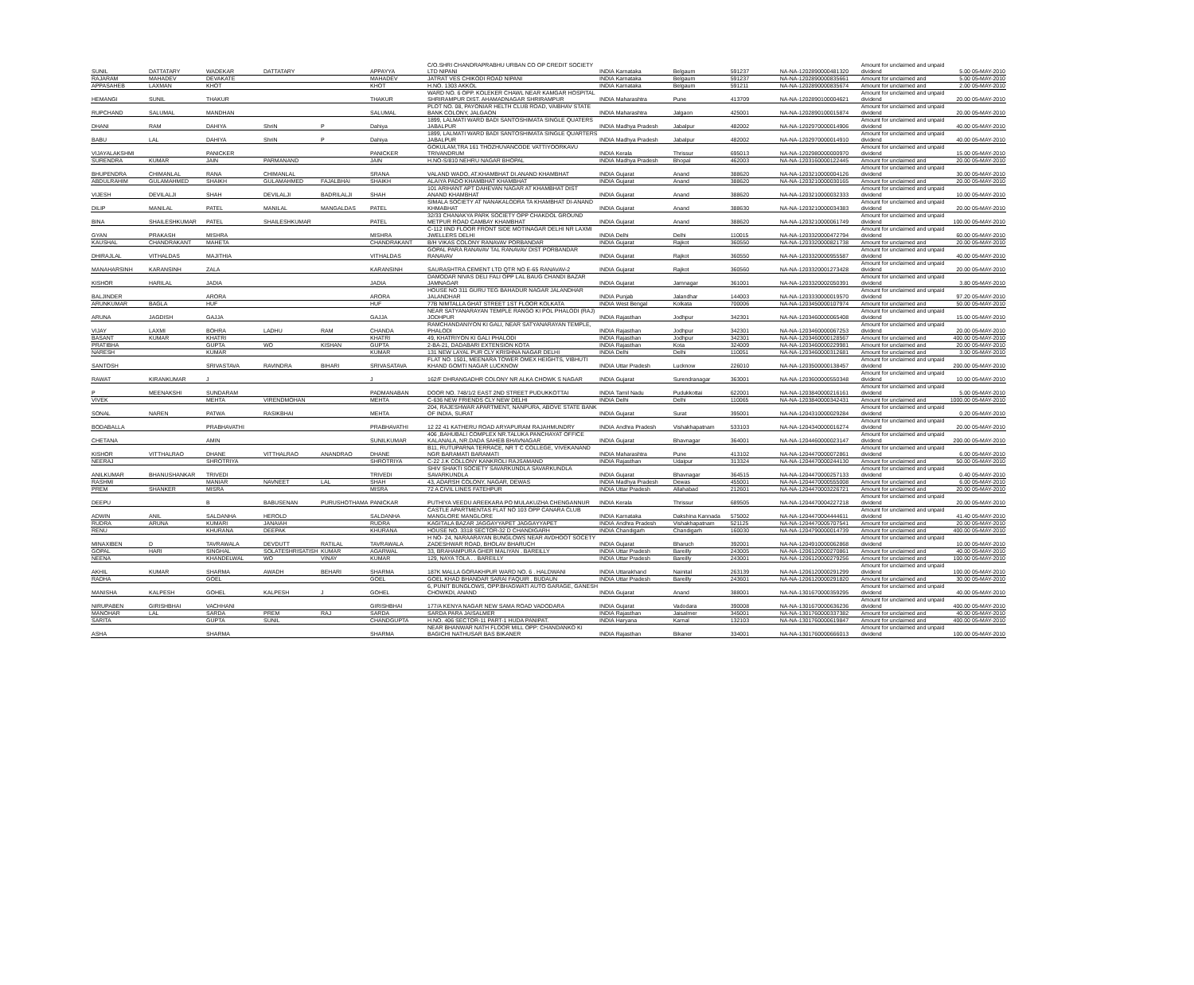| SUNIL | DATTATARY | WADEKAR | DATTATARY | | APPAYYA | C/O.SHRI CHANDRAPRABHU URBAN CO OP CREDIT SOCIETY LTD NIPANI | INDIA | Karnataka | Belgaum | 591237 | NA-NA-1202890000481320 | Amount for unclaimed and unpaid dividend | 5.00 | 05-MAY-2010 |
| RAJARAM | MAHADEV | DEVAKATE | | | MAHADEV | JATRAT VES CHIKODI ROAD NIPANI | INDIA | Karnataka | Belgaum | 591237 | NA-NA-1202890000835661 | Amount for unclaimed and | 5.00 | 05-MAY-2010 |
| APPASAHEB | LAXMAN | KHOT | | | KHOT | H.NO. 1303 AKKOL | INDIA | Karnataka | Belgaum | 591211 | NA-NA-1202890000835674 | Amount for unclaimed and | 2.00 | 05-MAY-2010 |
| HEMANGI | SUNIL | THAKUR | | | THAKUR | WARD NO. 6 OPP. KOLEKER CHAWL NEAR KAMGAR HOSPITAL SHRIRAMPUR DIST. AHAMADNAGAR SHRIRAMPUR | INDIA | Maharashtra | Pune | 413709 | NA-NA-1202890100004621 | Amount for unclaimed and unpaid dividend | 20.00 | 05-MAY-2010 |
| RUPCHAND | SALUMAL | MANDHAN | | | SALUMAL | PLOT NO. 08, PAYONIAR HELTH CLUB ROAD, VAIBHAV STATE BANK COLONY, JALGAON | INDIA | Maharashtra | Jalgaon | 425001 | NA-NA-1202890100015874 | Amount for unclaimed and unpaid dividend | 20.00 | 05-MAY-2010 |
| DHANI | RAM | DAHIYA | ShriN | P | Dahiya | 1899, LALMATI WARD BADI SANTOSHIMATA SINGLE QUATERS JABALPUR | INDIA | Madhya Pradesh | Jabalpur | 482002 | NA-NA-1202970000014906 | Amount for unclaimed and unpaid dividend | 40.00 | 05-MAY-2010 |
| BABU | LAL | DAHIYA | ShriN | P | Dahiya | 1899, LALMATI WARD BADI SANTOSHIMATA SINGLE QUARTERS JABALPUR | INDIA | Madhya Pradesh | Jabalpur | 482002 | NA-NA-1202970000014910 | Amount for unclaimed and unpaid dividend | 40.00 | 05-MAY-2010 |
| VIJAYALAKSHMI | | PANICKER | | | PANICKER | GOKULAM,TRA 161 THOZHUVANCODE VATTIYOORKAVU TRIVANDRUM | INDIA | Kerala | Thrissur | 695013 | NA-NA-1202980000000970 | Amount for unclaimed and unpaid dividend | 15.00 | 05-MAY-2010 |
| SURENDRA | KUMAR | JAIN | PARMANAND | | JAIN | H.NO-S/810 NEHRU NAGAR BHOPAL | INDIA | Madhya Pradesh | Bhopal | 462003 | NA-NA-1203160000122445 | Amount for unclaimed and | 20.00 | 05-MAY-2010 |
| BHUPENDRA | CHIMANLAL | RANA | CHIMANLAL | | SRANA | VALAND WADO, AT.KHAMBHAT DI.ANAND KHAMBHAT | INDIA | Gujarat | Anand | 388620 | NA-NA-1203210000004126 | Amount for unclaimed and unpaid dividend | 30.00 | 05-MAY-2010 |
| ABDULRAHIM | GULAMAHMED | SHAIKH | GULAMAHMED | FAJALBHAI | SHAIKH | ALAIYA PADO KHAMBHAT KHAMBHAT | INDIA | Gujarat | Anand | 388620 | NA-NA-1203210000030165 | Amount for unclaimed and | 20.00 | 05-MAY-2010 |
| VIJESH | DEVILALJI | SHAH | DEVILALJI | BADRILALJI | SHAH | 101 ARIHANT APT DAHEVAN NAGAR AT KHAMBHAT DIST ANAND KHAMBHAT | INDIA | Gujarat | Anand | 388620 | NA-NA-1203210000032333 | Amount for unclaimed and unpaid dividend | 10.00 | 05-MAY-2010 |
| DILIP | MANILAL | PATEL | MANILAL | MANGALDAS | PATEL | SIMALA SOCIETY AT NANAKALODRA TA KHAMBHAT DI-ANAND KHMABHAT | INDIA | Gujarat | Anand | 388630 | NA-NA-1203210000034383 | Amount for unclaimed and unpaid dividend | 20.00 | 05-MAY-2010 |
| BINA | SHAILESHKUMAR | PATEL | SHAILESHKUMAR | | PATEL | 32/33 CHANAKYA PARK SOCIETY OPP CHAKDOL GROUND METPUR ROAD CAMBAY KHAMBHAT | INDIA | Gujarat | Anand | 388620 | NA-NA-1203210000061749 | Amount for unclaimed and unpaid dividend | 100.00 | 05-MAY-2010 |
| GYAN | PRAKASH | MISHRA | | | MISHRA | C-112 IIND FLOOR FRONT SIDE MOTINAGAR DELHI NR LAXMI JWELLERS DELHI | INDIA | Delhi | Delhi | 110015 | NA-NA-1203320000472794 | Amount for unclaimed and unpaid dividend | 60.00 | 05-MAY-2010 |
| KAUSHAL | CHANDRAKANT | MAHETA | | | CHANDRAKANT | B/H VIKAS COLONY RANAVAV PORBANDAR | INDIA | Gujarat | Rajkot | 360550 | NA-NA-1203320000821738 | Amount for unclaimed and | 20.00 | 05-MAY-2010 |
| DHIRAJLAL | VITHALDAS | MAJITHIA | | | VITHALDAS | GOPAL PARA RANAVAV TAL RANAVAV DIST PORBANDAR RANAVAV | INDIA | Gujarat | Rajkot | 360550 | NA-NA-1203320000955587 | Amount for unclaimed and unpaid dividend | 40.00 | 05-MAY-2010 |
| MANAHARSINH | KARANSINH | ZALA | | | KARANSINH | SAURASHTRA CEMENT LTD QTR NO E-65 RANAVAV-2 | INDIA | Gujarat | Rajkot | 360560 | NA-NA-1203320001273428 | Amount for unclaimed and unpaid dividend | 20.00 | 05-MAY-2010 |
| KISHOR | HARILAL | JADIA | | | JADIA | DAMODAR NIVAS DELI FALI OPP LAL BAUG CHANDI BAZAR JAMNAGAR | INDIA | Gujarat | Jamnagar | 361001 | NA-NA-1203320002050391 | Amount for unclaimed and unpaid dividend | 3.80 | 05-MAY-2010 |
| BALJINDER | | ARORA | | | ARORA | HOUSE NO 311 GURU TEG BAHADUR NAGAR JALANDHAR JALANDHAR | INDIA | Punjab | Jalandhar | 144003 | NA-NA-1203330000019570 | Amount for unclaimed and unpaid dividend | 97.20 | 05-MAY-2010 |
| ARUNKUMAR | BAGLA | HUF | | | HUF | 77B NIMTALLA GHAT STREET 1ST FLOOR KOLKATA | INDIA | West Bengal | Kolkata | 700006 | NA-NA-1203450000107974 | Amount for unclaimed and | 50.00 | 05-MAY-2010 |
| ARUNA | JAGDISH | GAJJA | | | GAJJA | NEAR SATYANARAYAN TEMPLE RANGO KI POL PHALODI (RAJ) JODHPUR | INDIA | Rajasthan | Jodhpur | 342301 | NA-NA-1203460000065408 | Amount for unclaimed and unpaid dividend | 15.00 | 05-MAY-2010 |
| VIJAY | LAXMI | BOHRA | LADHU | RAM | CHANDA | RAMCHANDANIYON KI GALI, NEAR SATYANARAYAN TEMPLE, PHALODI | INDIA | Rajasthan | Jodhpur | 342301 | NA-NA-1203460000067253 | Amount for unclaimed and unpaid dividend | 20.00 | 05-MAY-2010 |
| BASANT | KUMAR | KHATRI | | | KHATRI | 49, KHATRIYON KI GALI PHALODI | INDIA | Rajasthan | Jodhpur | 342301 | NA-NA-1203460000128567 | Amount for unclaimed and | 400.00 | 05-MAY-2010 |
| PRATIBHA | | GUPTA | WO | KISHAN | GUPTA | 2-BA-21, DADABARI EXTENSION KOTA | INDIA | Rajasthan | Kota | 324009 | NA-NA-1203460000229981 | Amount for unclaimed and | 20.00 | 05-MAY-2010 |
| NARESH | | KUMAR | | | KUMAR | 131 NEW LAYAL PUR CLY KRISHNA NAGAR DELHI | INDIA | Delhi | Delhi | 110051 | NA-NA-1203460000312681 | Amount for unclaimed and | 3.00 | 05-MAY-2010 |
| SANTOSH | | SRIVASTAVA | RAVINDRA | BIHARI | SRIVASATAVA | FLAT NO. 1501, MEENARA TOWER OMEX HEIGHTS, VIBHUTI KHAND GOMTI NAGAR LUCKNOW | INDIA | Uttar Pradesh | Lucknow | 226010 | NA-NA-1203500000138457 | Amount for unclaimed and unpaid dividend | 200.00 | 05-MAY-2010 |
| RAWAT | KIRANKUMAR | J | | | J | 162/F DHRANGADHR COLONY NR ALKA CHOWK S NAGAR | INDIA | Gujarat | Surendranagar | 363001 | NA-NA-1203600000550348 | Amount for unclaimed and unpaid dividend | 10.00 | 05-MAY-2010 |
| P | MEENAKSHI | SUNDARAM | | | PADMANABAN | DOOR NO. 748/1/2 EAST 2ND STREET PUDUKKOTTAI | INDIA | Tamil Nadu | Pudukkottai | 622001 | NA-NA-1203840000216161 | Amount for unclaimed and unpaid dividend | 5.00 | 05-MAY-2010 |
| VIVEK | | MEHTA | VIRENDMOHAN | | MEHTA | C-636 NEW FRIENDS CLY NEW DELHI | INDIA | Delhi | Delhi | 110065 | NA-NA-1203840000342431 | Amount for unclaimed and | 1000.00 | 05-MAY-2010 |
| SONAL | NAREN | PATWA | RASIKBHAI | | MEHTA | 204, RAJESHWAR APARTMENT, NANPURA, ABOVE STATE BANK OF INDIA, SURAT | INDIA | Gujarat | Surat | 395001 | NA-NA-1204310000029284 | Amount for unclaimed and unpaid dividend | 0.20 | 05-MAY-2010 |
| BODABALLA | | PRABHAVATHI | | | PRABHAVATHI | 12 22 41 KATHERU ROAD ARYAPURAM RAJAHMUNDRY | INDIA | Andhra Pradesh | Vishakhapatnam | 533103 | NA-NA-1204340000016274 | Amount for unclaimed and unpaid dividend | 20.00 | 05-MAY-2010 |
| CHETANA | | AMIN | | | SUNILKUMAR | 406 ,BAHUBALI COMPLEX NR.TALUKA PANCHAYAT OFFICE KALANALA, NR.DADA SAHEB BHAVNAGAR | INDIA | Gujarat | Bhavnagar | 364001 | NA-NA-1204460000023147 | Amount for unclaimed and unpaid dividend | 200.00 | 05-MAY-2010 |
| KISHOR | VITTHALRAO | DHANE | VITTHALRAO | ANANDRAO | DHANE | B11, RUTUPARNA TERRACE, NR T C COLLEGE, VIVEKANAND NGR BARAMATI BARAMATI | INDIA | Maharashtra | Pune | 413102 | NA-NA-1204470000072861 | Amount for unclaimed and unpaid dividend | 6.00 | 05-MAY-2010 |
| NEERAJ | | SHROTRIYA | | | SHROTRIYA | C-22 J.K COLLONY KANKROLI RAJSAMAND | INDIA | Rajasthan | Udaipur | 313324 | NA-NA-1204470000244130 | Amount for unclaimed and | 50.00 | 05-MAY-2010 |
| ANILKUMAR | BHANUSHANKAR | TRIVEDI | | | TRIVEDI | SHIV SHAKTI SOCIETY SAVARKUNDLA SAVARKUNDLA SAVARKUNDLA | INDIA | Gujarat | Bhavnagar | 364515 | NA-NA-1204470000257133 | Amount for unclaimed and unpaid dividend | 0.40 | 05-MAY-2010 |
| RASHMI | | MANIAR | NAVNEET | LAL | SHAH | 43, ADARSH COLONY, NAGAR, DEWAS | INDIA | Madhya Pradesh | Dewas | 455001 | NA-NA-1204470000555008 | Amount for unclaimed and | 6.00 | 05-MAY-2010 |
| PREM | SHANKER | MISRA | | | MISRA | 72 A CIVIL LINES FATEHPUR | INDIA | Uttar Pradesh | Allahabad | 212601 | NA-NA-1204470003226721 | Amount for unclaimed and | 20.00 | 05-MAY-2010 |
| DEEPU | | B | BABUSENAN | PURUSHOTHAMA | PANICKAR | PUTHIYA VEEDU AREEKARA PO MULAKUZHA CHENGANNUR | INDIA | Kerala | Thrissur | 689505 | NA-NA-1204470004227218 | Amount for unclaimed and unpaid dividend | 20.00 | 05-MAY-2010 |
| ADWIN | ANIL | SALDANHA | HEROLD | | SALDANHA | CASTLE APARTMENTAS FLAT NO 103 OPP CANARA CLUB MANGLORE MANGLORE | INDIA | Karnataka | Dakshina Kannada | 575002 | NA-NA-1204470004444611 | Amount for unclaimed and unpaid dividend | 41.40 | 05-MAY-2010 |
| RUDRA | ARUNA | KUMARI | JANAIAH | | RUDRA | KAGITALA BAZAR JAGGAYYAPET JAGGAYYAPET | INDIA | Andhra Pradesh | Vishakhapatnam | 521125 | NA-NA-1204470005707541 | Amount for unclaimed and | 20.00 | 05-MAY-2010 |
| RENU | | KHURANA | DEEPAK | | KHURANA | HOUSE NO. 3318 SECTOR-32 D CHANDIGARH | INDIA | Chandigarh | Chandigarh | 160030 | NA-NA-1204790000014739 | Amount for unclaimed and | 400.00 | 05-MAY-2010 |
| MINAXIBEN | D | TAVRAWALA | DEVDUTT | RATILAL | TAVRAWALA | H NO- 24, NARAARAYAN BUNGLOWS NEAR AVDHOOT SOCETY ZADESHWAR ROAD, BHOLAV BHARUCH | INDIA | Gujarat | Bharuch | 392001 | NA-NA-1204910000062868 | Amount for unclaimed and unpaid dividend | 10.00 | 05-MAY-2010 |
| GOPAL | HARI | SINGHAL | SOLATESHRISATISH | KUMAR | AGARWAL | 33, BRAHAMPURA GHER MALIYAN . BAREILLY | INDIA | Uttar Pradesh | Bareilly | 243005 | NA-NA-1206120000270861 | Amount for unclaimed and | 40.00 | 05-MAY-2010 |
| NEENA | | KHANDELWAL | WO | VINAY | KUMAR | 129, NAYA TOLA . . BAREILLY | INDIA | Uttar Pradesh | Bareilly | 243001 | NA-NA-1206120000279256 | Amount for unclaimed and | 100.00 | 05-MAY-2010 |
| AKHIL | KUMAR | SHARMA | AWADH | BEHARI | SHARMA | 187K MALLA GORAKHPUR WARD NO. 6 . HALDWANI | INDIA | Uttarakhand | Nainital | 263139 | NA-NA-1206120000291299 | Amount for unclaimed and unpaid dividend | 100.00 | 05-MAY-2010 |
| RADHA | | GOEL | | | GOEL | GOEL KHAD BHANDAR SARAI FAQUIR . BUDAUN | INDIA | Uttar Pradesh | Bareilly | 243601 | NA-NA-1206120000291820 | Amount for unclaimed and | 30.00 | 05-MAY-2010 |
| MANISHA | KALPESH | GOHEL | KALPESH | J | GOHEL | 6, PUNIT BUNGLOWS, OPP.BHAGWATI AUTO GARAGE, GANESH CHOWKDI, ANAND | INDIA | Gujarat | Anand | 388001 | NA-NA-1301670000359295 | Amount for unclaimed and unpaid dividend | 40.00 | 05-MAY-2010 |
| NIRUPABEN | GIRISHBHAI | VACHHANI | | | GIRISHBHAI | 177/A KENYA NAGAR NEW SAMA ROAD VADODARA | INDIA | Gujarat | Vadodara | 390008 | NA-NA-1301670000636236 | Amount for unclaimed and unpaid dividend | 400.00 | 05-MAY-2010 |
| MANOHAR | LAL | SARDA | PREM | RAJ | SARDA | SARDA PARA JAISALMER | INDIA | Rajasthan | Jaisalmer | 345001 | NA-NA-1301760000337382 | Amount for unclaimed and | 40.00 | 05-MAY-2010 |
| SARITA | | GUPTA | SUNIL | | CHANDGUPTA | H.NO. 406 SECTOR-11 PART-1 HUDA PANIPAT. | INDIA | Haryana | Karnal | 132103 | NA-NA-1301760000619847 | Amount for unclaimed and | 400.00 | 05-MAY-2010 |
| ASHA | | SHARMA | | | SHARMA | NEAR BHANWAR NATH FLOOR MILL OPP: CHANDANKO KI BAGICHI NATHUSAR BAS BIKANER | INDIA | Rajasthan | Bikaner | 334001 | NA-NA-1301760000666013 | Amount for unclaimed and unpaid dividend | 100.00 | 05-MAY-2010 |